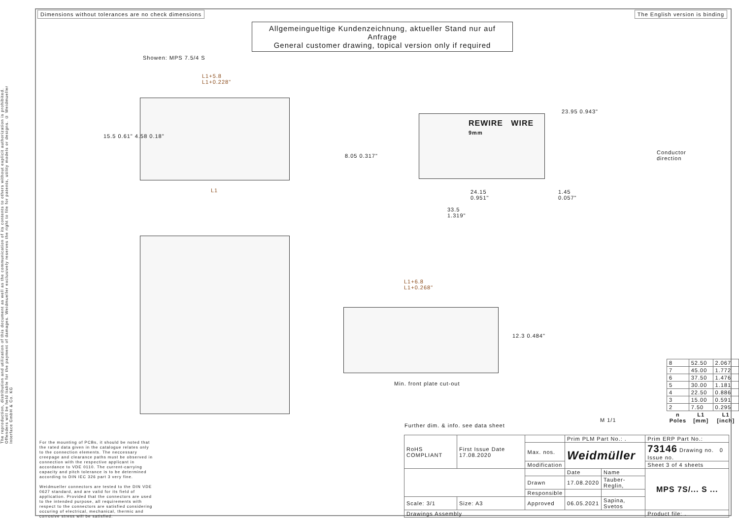The reproduction, distribution and utilization of this document as well as the communication of its contents to others without explicit authorization is prohibited. Offenders will be held liable for the payment of damages. Weidmueller exclusively reserves the right to file for patents, utility models or designs. © Weidmueller Interface GmbH & Co. KG
Dimensions without tolerances are no check dimensions The English version is binding
Allgemeingueltige Kundenzeichnung, aktueller Stand nur auf Anfrage
General customer drawing, topical version only if required
Showen: MPS 7.5/4 S
L1+5.8
L1+0.228"
L1
15.5 0.61" 4.58 0.18"
REWIRE WIRE
9mm
23.95 0.943"
8.05 0.317"
24.15
0.951"
1.45
0.057"
33.5
1.319"
Conductor
direction
L1+6.8
L1+0.268"
12.3 0.484"
Min. front plate cut-out
M 1/1
Further dim. & info. see data sheet
| 8 | 52.50 | 2.067 |
| 7 | 45.00 | 1.772 |
| 6 | 37.50 | 1.476 |
| 5 | 30.00 | 1.181 |
| 4 | 22.50 | 0.886 |
| 3 | 15.00 | 0.591 |
| 2 | 7.50 | 0.295 |
| n Poles | L1 [mm] | L1 [inch] |
For the mounting of PCBs, it should be noted that the rated data given in the catalogue relates only to the connection elements. The neccessary creepage and clearance paths must be observed in connection with the respective applicant in accordance to VDE 0110. The current-carrying capacity and pitch tolerance is to be determined according to DIN IEC 326 part 3 very fine.
Weidmueller connectors are tested to the DIN VDE 0627 standard, and are valid for its field of application. Provided that the connectors are used to the intended purpose, all requirements with respect to the connectors are satisfied considering occuring of electrical, mechanical, thermic and corrosive stress will be satisfied.
| RoHS COMPLIANT | First Issue Date 17.08.2020 | | Prim PLM Part No.: . | | Prim ERP Part No.: |
| | | Max. nos. | Weidmüller | | 73146 Drawing no. 0 Issue no. |
| | | Modification | | | Sheet 3 of 4 sheets |
| | | | Date | Name | MPS 7S/... S ... |
| | | Drawn | 17.08.2020 | Tauber-Reglin, | |
| | | Responsible | | | |
| Scale: 3/1 | Size: A3 | Approved | 06.05.2021 | Sapina, Svetos | |
| Drawings Assembly | | | | | Product file: . |